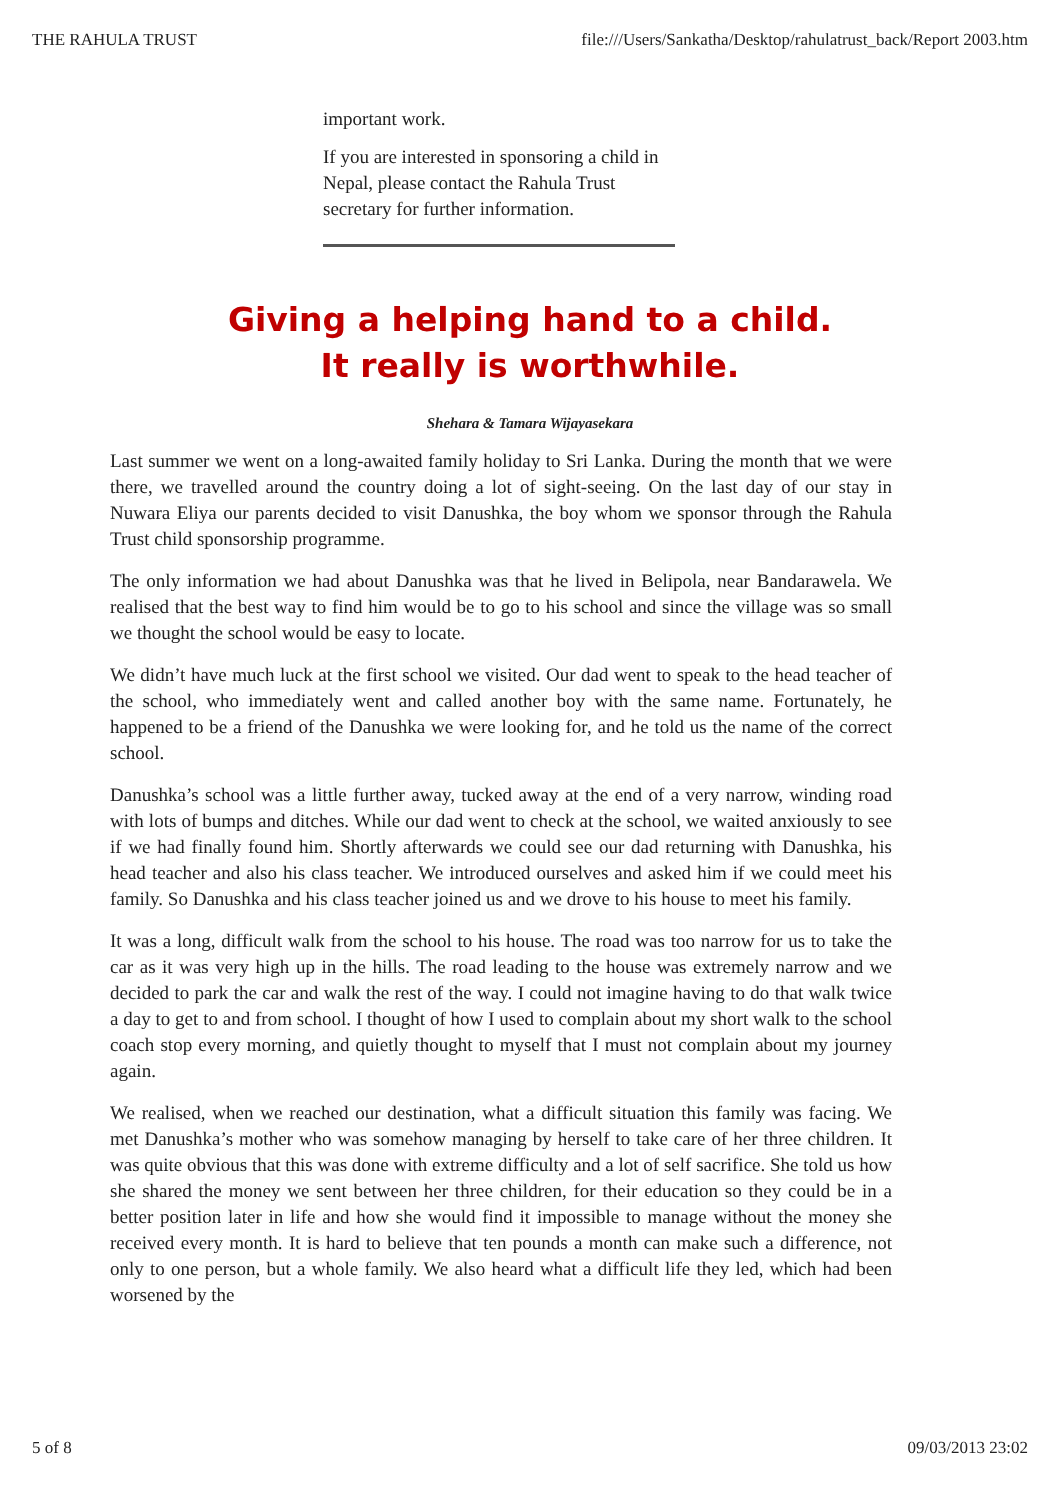THE RAHULA TRUST file:///Users/Sankatha/Desktop/rahulatrust_back/Report 2003.htm
important work.
If you are interested in sponsoring a child in Nepal, please contact the Rahula Trust secretary for further information.
Giving a helping hand to a child.
It really is worthwhile.
Shehara & Tamara Wijayasekara
Last summer we went on a long-awaited family holiday to Sri Lanka. During the month that we were there, we travelled around the country doing a lot of sight-seeing. On the last day of our stay in Nuwara Eliya our parents decided to visit Danushka, the boy whom we sponsor through the Rahula Trust child sponsorship programme.
The only information we had about Danushka was that he lived in Belipola, near Bandarawela. We realised that the best way to find him would be to go to his school and since the village was so small we thought the school would be easy to locate.
We didn’t have much luck at the first school we visited. Our dad went to speak to the head teacher of the school, who immediately went and called another boy with the same name. Fortunately, he happened to be a friend of the Danushka we were looking for, and he told us the name of the correct school.
Danushka’s school was a little further away, tucked away at the end of a very narrow, winding road with lots of bumps and ditches. While our dad went to check at the school, we waited anxiously to see if we had finally found him. Shortly afterwards we could see our dad returning with Danushka, his head teacher and also his class teacher. We introduced ourselves and asked him if we could meet his family. So Danushka and his class teacher joined us and we drove to his house to meet his family.
It was a long, difficult walk from the school to his house. The road was too narrow for us to take the car as it was very high up in the hills. The road leading to the house was extremely narrow and we decided to park the car and walk the rest of the way. I could not imagine having to do that walk twice a day to get to and from school. I thought of how I used to complain about my short walk to the school coach stop every morning, and quietly thought to myself that I must not complain about my journey again.
We realised, when we reached our destination, what a difficult situation this family was facing. We met Danushka’s mother who was somehow managing by herself to take care of her three children. It was quite obvious that this was done with extreme difficulty and a lot of self sacrifice. She told us how she shared the money we sent between her three children, for their education so they could be in a better position later in life and how she would find it impossible to manage without the money she received every month. It is hard to believe that ten pounds a month can make such a difference, not only to one person, but a whole family. We also heard what a difficult life they led, which had been worsened by the
5 of 8 09/03/2013 23:02